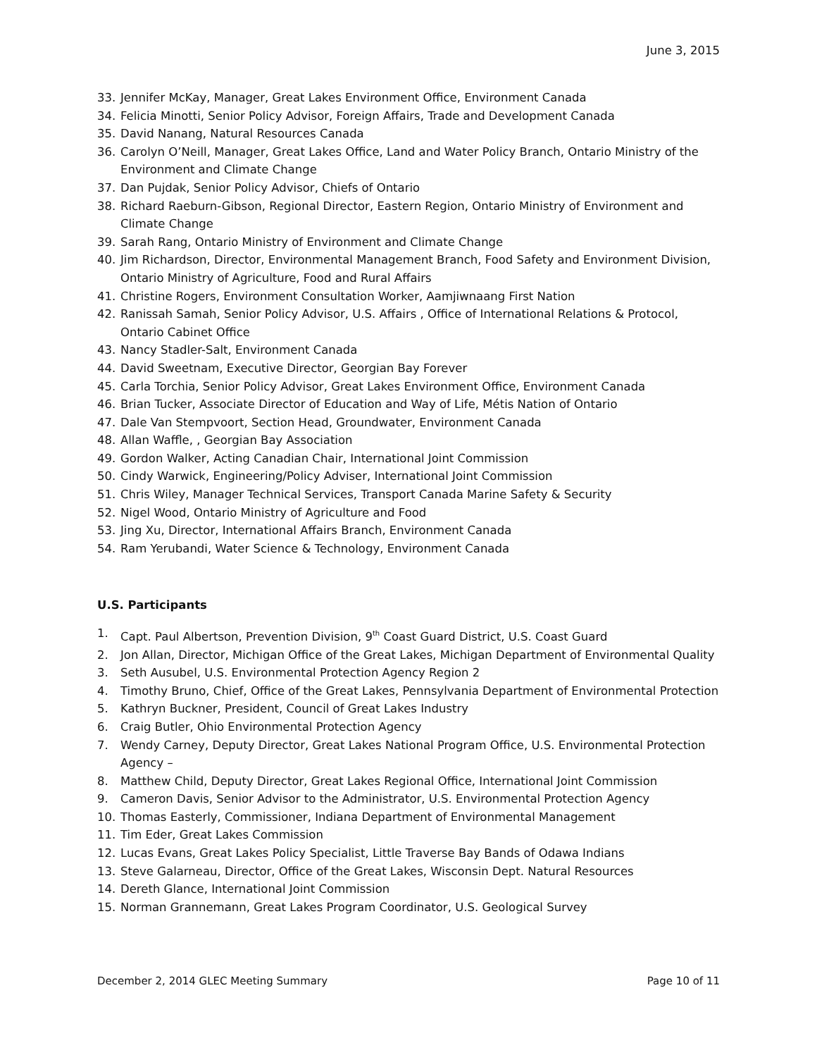June 3, 2015
33. Jennifer McKay, Manager, Great Lakes Environment Office, Environment Canada
34. Felicia Minotti, Senior Policy Advisor, Foreign Affairs, Trade and Development Canada
35. David Nanang, Natural Resources Canada
36. Carolyn O’Neill, Manager, Great Lakes Office, Land and Water Policy Branch, Ontario Ministry of the Environment and Climate Change
37. Dan Pujdak, Senior Policy Advisor, Chiefs of Ontario
38. Richard Raeburn-Gibson, Regional Director, Eastern Region, Ontario Ministry of Environment and Climate Change
39. Sarah Rang, Ontario Ministry of Environment and Climate Change
40. Jim Richardson, Director, Environmental Management Branch, Food Safety and Environment Division, Ontario Ministry of Agriculture, Food and Rural Affairs
41. Christine Rogers, Environment Consultation Worker, Aamjiwnaang First Nation
42. Ranissah Samah, Senior Policy Advisor, U.S. Affairs , Office of International Relations & Protocol, Ontario Cabinet Office
43. Nancy Stadler-Salt, Environment Canada
44. David Sweetnam, Executive Director, Georgian Bay Forever
45. Carla Torchia, Senior Policy Advisor, Great Lakes Environment Office, Environment Canada
46. Brian Tucker, Associate Director of Education and Way of Life, Métis Nation of Ontario
47. Dale Van Stempvoort, Section Head, Groundwater, Environment Canada
48. Allan Waffle, , Georgian Bay Association
49. Gordon Walker, Acting Canadian Chair, International Joint Commission
50. Cindy Warwick, Engineering/Policy Adviser, International Joint Commission
51. Chris Wiley, Manager Technical Services, Transport Canada Marine Safety & Security
52. Nigel Wood, Ontario Ministry of Agriculture and Food
53. Jing Xu, Director, International Affairs Branch, Environment Canada
54. Ram Yerubandi, Water Science & Technology, Environment Canada
U.S. Participants
1. Capt. Paul Albertson, Prevention Division, 9<sup>th</sup> Coast Guard District, U.S. Coast Guard
2. Jon Allan, Director, Michigan Office of the Great Lakes, Michigan Department of Environmental Quality
3. Seth Ausubel, U.S. Environmental Protection Agency Region 2
4. Timothy Bruno, Chief, Office of the Great Lakes, Pennsylvania Department of Environmental Protection
5. Kathryn Buckner, President, Council of Great Lakes Industry
6. Craig Butler, Ohio Environmental Protection Agency
7. Wendy Carney, Deputy Director, Great Lakes National Program Office, U.S. Environmental Protection Agency –
8. Matthew Child, Deputy Director, Great Lakes Regional Office, International Joint Commission
9. Cameron Davis, Senior Advisor to the Administrator, U.S. Environmental Protection Agency
10. Thomas Easterly, Commissioner, Indiana Department of Environmental Management
11. Tim Eder, Great Lakes Commission
12. Lucas Evans, Great Lakes Policy Specialist, Little Traverse Bay Bands of Odawa Indians
13. Steve Galarneau, Director, Office of the Great Lakes, Wisconsin Dept. Natural Resources
14. Dereth Glance, International Joint Commission
15. Norman Grannemann, Great Lakes Program Coordinator, U.S. Geological Survey
December 2, 2014 GLEC Meeting Summary Page 10 of 11